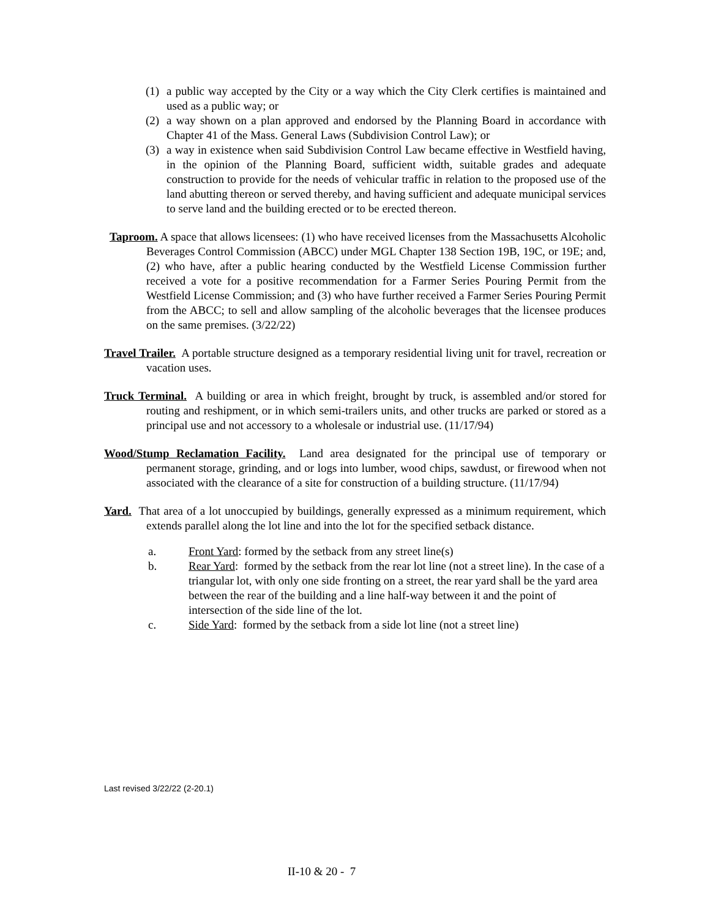(1) a public way accepted by the City or a way which the City Clerk certifies is maintained and used as a public way; or
(2) a way shown on a plan approved and endorsed by the Planning Board in accordance with Chapter 41 of the Mass. General Laws (Subdivision Control Law); or
(3) a way in existence when said Subdivision Control Law became effective in Westfield having, in the opinion of the Planning Board, sufficient width, suitable grades and adequate construction to provide for the needs of vehicular traffic in relation to the proposed use of the land abutting thereon or served thereby, and having sufficient and adequate municipal services to serve land and the building erected or to be erected thereon.
Taproom. A space that allows licensees: (1) who have received licenses from the Massachusetts Alcoholic Beverages Control Commission (ABCC) under MGL Chapter 138 Section 19B, 19C, or 19E; and, (2) who have, after a public hearing conducted by the Westfield License Commission further received a vote for a positive recommendation for a Farmer Series Pouring Permit from the Westfield License Commission; and (3) who have further received a Farmer Series Pouring Permit from the ABCC; to sell and allow sampling of the alcoholic beverages that the licensee produces on the same premises. (3/22/22)
Travel Trailer. A portable structure designed as a temporary residential living unit for travel, recreation or vacation uses.
Truck Terminal. A building or area in which freight, brought by truck, is assembled and/or stored for routing and reshipment, or in which semi-trailers units, and other trucks are parked or stored as a principal use and not accessory to a wholesale or industrial use. (11/17/94)
Wood/Stump Reclamation Facility. Land area designated for the principal use of temporary or permanent storage, grinding, and or logs into lumber, wood chips, sawdust, or firewood when not associated with the clearance of a site for construction of a building structure. (11/17/94)
Yard. That area of a lot unoccupied by buildings, generally expressed as a minimum requirement, which extends parallel along the lot line and into the lot for the specified setback distance.
a. Front Yard: formed by the setback from any street line(s)
b. Rear Yard: formed by the setback from the rear lot line (not a street line). In the case of a triangular lot, with only one side fronting on a street, the rear yard shall be the yard area between the rear of the building and a line half-way between it and the point of intersection of the side line of the lot.
c. Side Yard: formed by the setback from a side lot line (not a street line)
Last revised 3/22/22 (2-20.1)
II-10 & 20 - 7